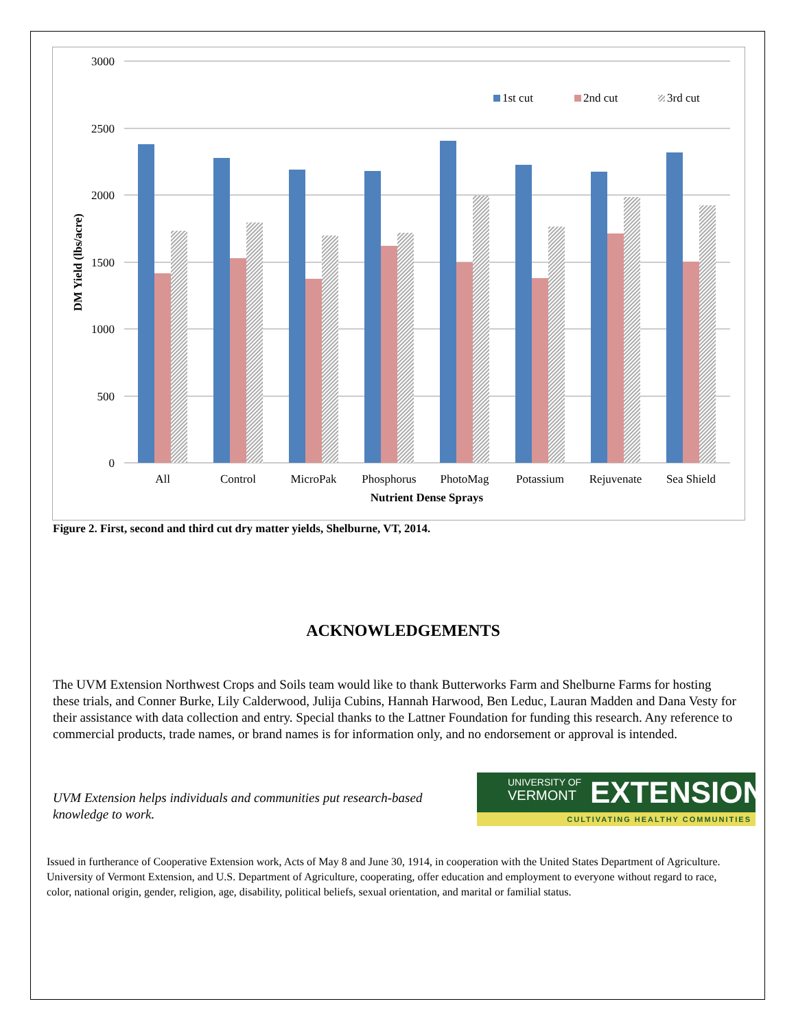3000
2500
2000
1500
1000
500
0
DM Yield (lbs/acre)
All
Control
MicroPak
Phosphorus
PhotoMag
Potassium
Rejuvenate
Sea Shield
Nutrient Dense Sprays
1st cut
2nd cut
3rd cut
Figure 2. First, second and third cut dry matter yields, Shelburne, VT, 2014.
ACKNOWLEDGEMENTS
The UVM Extension Northwest Crops and Soils team would like to thank Butterworks Farm and Shelburne Farms for hosting these trials, and Conner Burke, Lily Calderwood, Julija Cubins, Hannah Harwood, Ben Leduc, Lauran Madden and Dana Vesty for their assistance with data collection and entry. Special thanks to the Lattner Foundation for funding this research. Any reference to commercial products, trade names, or brand names is for information only, and no endorsement or approval is intended.
UVM Extension helps individuals and communities put research-based knowledge to work.
UNIVERSITY OF
VERMONT
EXTENSION
CULTIVATING HEALTHY COMMUNITIES
Issued in furtherance of Cooperative Extension work, Acts of May 8 and June 30, 1914, in cooperation with the United States Department of Agriculture. University of Vermont Extension, and U.S. Department of Agriculture, cooperating, offer education and employment to everyone without regard to race, color, national origin, gender, religion, age, disability, political beliefs, sexual orientation, and marital or familial status.